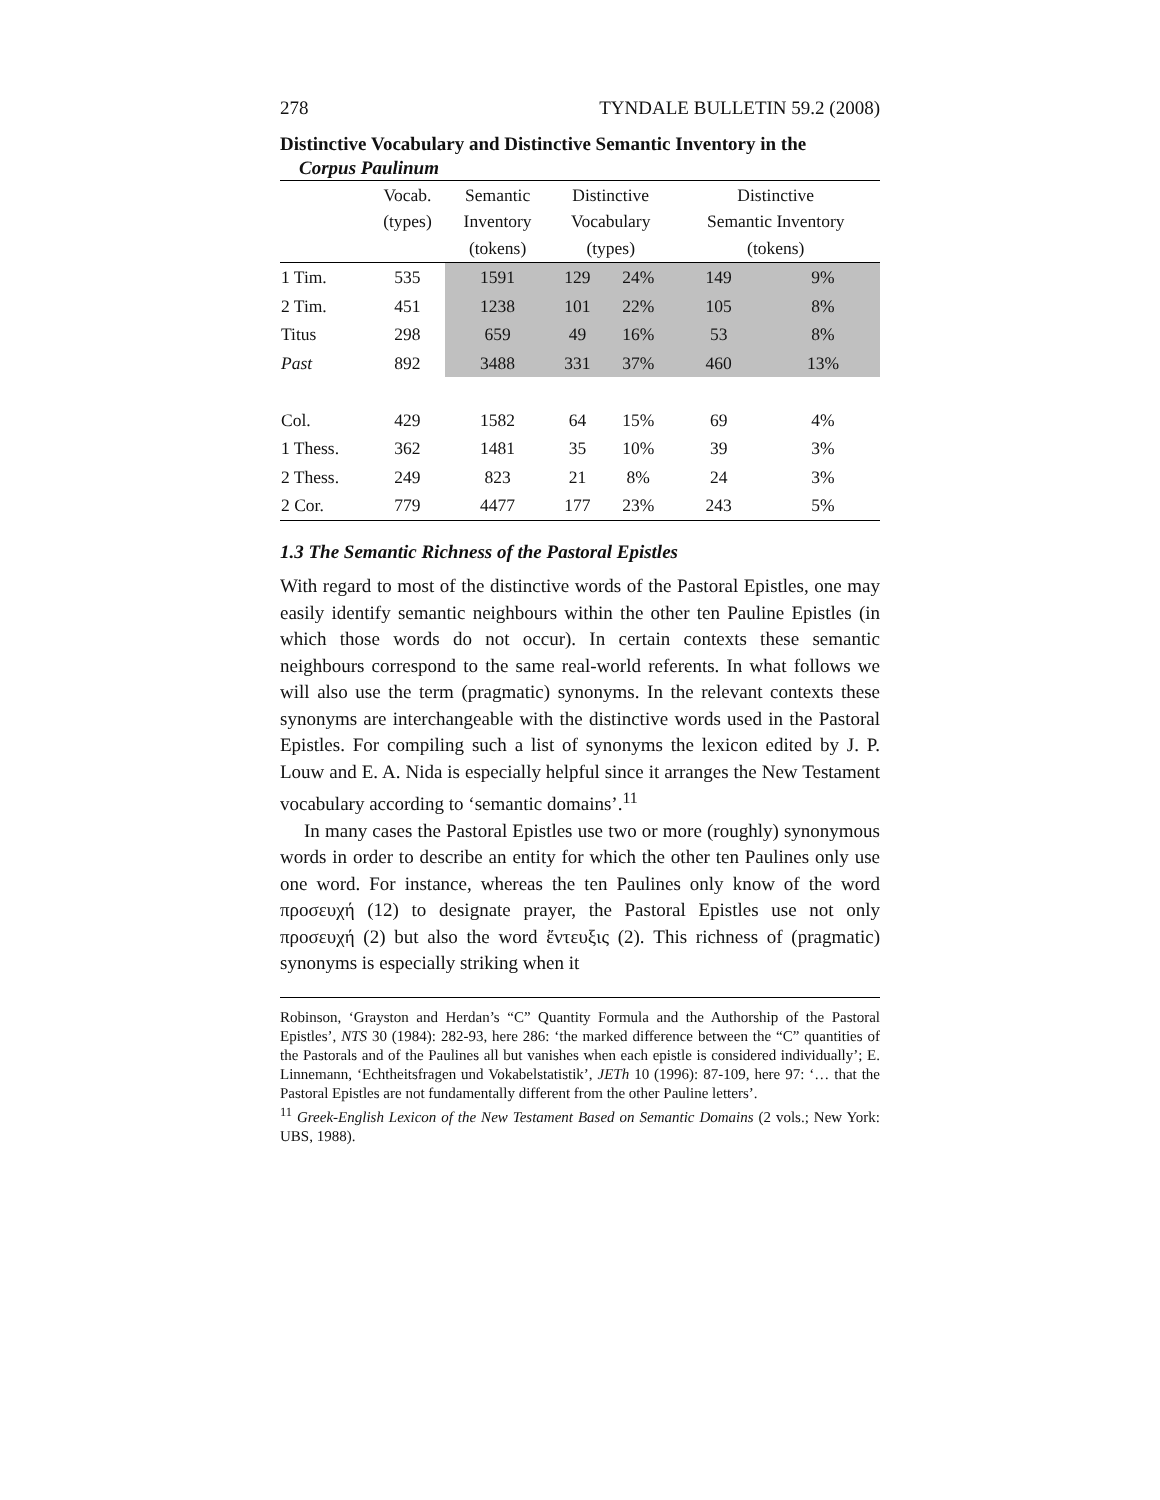278 TYNDALE BULLETIN 59.2 (2008)
Distinctive Vocabulary and Distinctive Semantic Inventory in the
Corpus Paulinum
| | Vocab. (types) | Semantic Inventory (tokens) | Distinctive Vocabulary (types) | | Distinctive Semantic Inventory (tokens) | |
| --- | --- | --- | --- | --- | --- | --- |
| 1 Tim. | 535 | 1591 | 129 | 24% | 149 | 9% |
| 2 Tim. | 451 | 1238 | 101 | 22% | 105 | 8% |
| Titus | 298 | 659 | 49 | 16% | 53 | 8% |
| Past | 892 | 3488 | 331 | 37% | 460 | 13% |
| Col. | 429 | 1582 | 64 | 15% | 69 | 4% |
| 1 Thess. | 362 | 1481 | 35 | 10% | 39 | 3% |
| 2 Thess. | 249 | 823 | 21 | 8% | 24 | 3% |
| 2 Cor. | 779 | 4477 | 177 | 23% | 243 | 5% |
1.3 The Semantic Richness of the Pastoral Epistles
With regard to most of the distinctive words of the Pastoral Epistles, one may easily identify semantic neighbours within the other ten Pauline Epistles (in which those words do not occur). In certain contexts these semantic neighbours correspond to the same real-world referents. In what follows we will also use the term (pragmatic) synonyms. In the relevant contexts these synonyms are interchangeable with the distinctive words used in the Pastoral Epistles. For compiling such a list of synonyms the lexicon edited by J. P. Louw and E. A. Nida is especially helpful since it arranges the New Testament vocabulary according to ‘semantic domains’.<sup>11</sup>
In many cases the Pastoral Epistles use two or more (roughly) synonymous words in order to describe an entity for which the other ten Paulines only use one word. For instance, whereas the ten Paulines only know of the word προσευχή (12) to designate prayer, the Pastoral Epistles use not only προσευχή (2) but also the word ἔντευξις (2). This richness of (pragmatic) synonyms is especially striking when it
Robinson, ‘Grayston and Herdan’s “C” Quantity Formula and the Authorship of the Pastoral Epistles’, NTS 30 (1984): 282-93, here 286: ‘the marked difference between the “C” quantities of the Pastorals and of the Paulines all but vanishes when each epistle is considered individually’; E. Linnemann, ‘Echtheitsfragen und Vokabelstatistik’, JETh 10 (1996): 87-109, here 97: ‘… that the Pastoral Epistles are not fundamentally different from the other Pauline letters’.
<sup>11</sup> Greek-English Lexicon of the New Testament Based on Semantic Domains (2 vols.; New York: UBS, 1988).